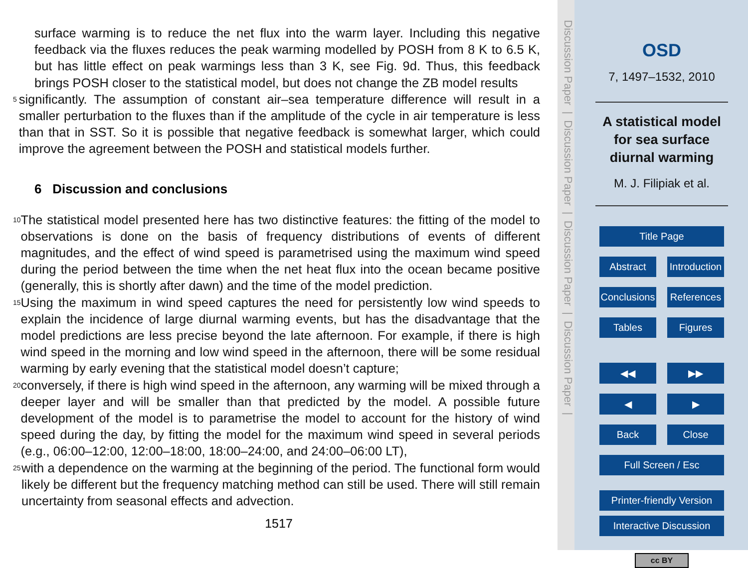surface warming is to reduce the net flux into the warm layer. Including this negative feedback via the fluxes reduces the peak warming modelled by POSH from 8 K to 6.5 K, but has little effect on peak warmings less than 3 K, see Fig. 9d. Thus, this feedback brings POSH closer to the statistical model, but does not change the ZB model results
5 significantly. The assumption of constant air–sea temperature difference will result in a smaller perturbation to the fluxes than if the amplitude of the cycle in air temperature is less than that in SST. So it is possible that negative feedback is somewhat larger, which could improve the agreement between the POSH and statistical models further.
6 Discussion and conclusions
10 The statistical model presented here has two distinctive features: the fitting of the model to observations is done on the basis of frequency distributions of events of different magnitudes, and the effect of wind speed is parametrised using the maximum wind speed during the period between the time when the net heat flux into the ocean became positive (generally, this is shortly after dawn) and the time of the model prediction.
15 Using the maximum in wind speed captures the need for persistently low wind speeds to explain the incidence of large diurnal warming events, but has the disadvantage that the model predictions are less precise beyond the late afternoon. For example, if there is high wind speed in the morning and low wind speed in the afternoon, there will be some residual warming by early evening that the statistical model doesn’t capture;
20 conversely, if there is high wind speed in the afternoon, any warming will be mixed through a deeper layer and will be smaller than that predicted by the model. A possible future development of the model is to parametrise the model to account for the history of wind speed during the day, by fitting the model for the maximum wind speed in several periods (e.g., 06:00–12:00, 12:00–18:00, 18:00–24:00, and 24:00–06:00 LT),
25 with a dependence on the warming at the beginning of the period. The functional form would likely be different but the frequency matching method can still be used. There will still remain uncertainty from seasonal effects and advection.
1517
Discussion Paper | Discussion Paper | Discussion Paper | Discussion Paper |
OSD
7, 1497–1532, 2010
A statistical model for sea surface diurnal warming
M. J. Filipiak et al.
Title Page
Abstract Introduction
Conclusions References
Tables Figures
◀◀ ▶▶
◀ ▶
Back Close
Full Screen / Esc
Printer-friendly Version
Interactive Discussion
cc BY